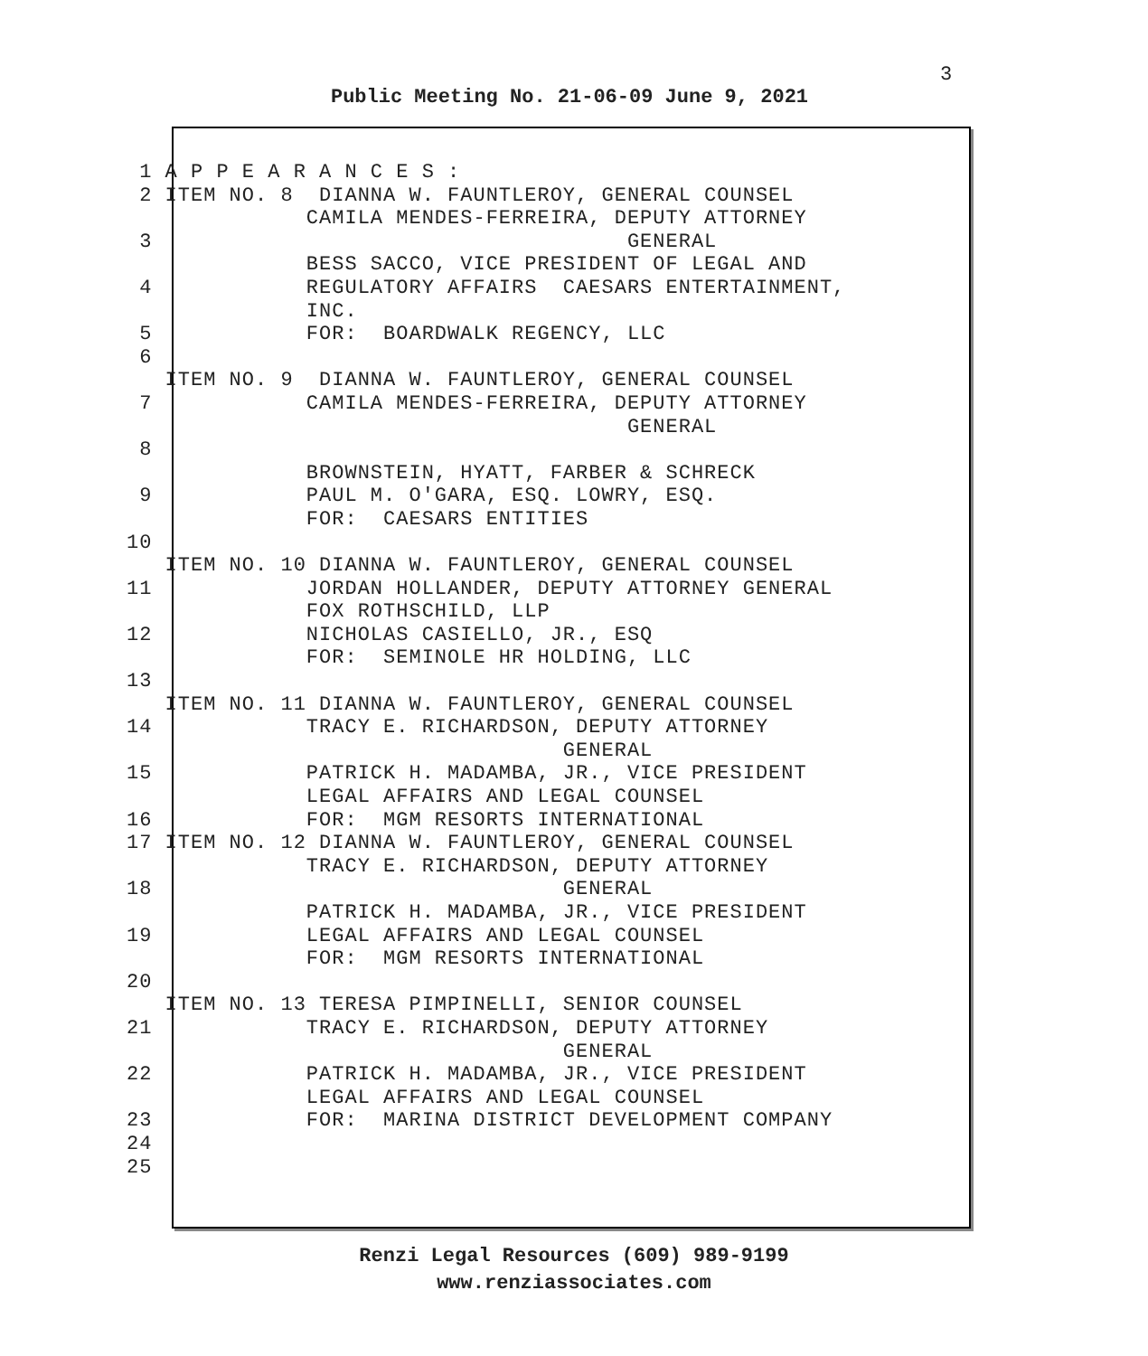3
Public Meeting No. 21-06-09 June 9, 2021
1 A P P E A R A N C E S : 2 ITEM NO. 8 DIANNA W. FAUNTLEROY, GENERAL COUNSEL CAMILA MENDES-FERREIRA, DEPUTY ATTORNEY 3 GENERAL BESS SACCO, VICE PRESIDENT OF LEGAL AND 4 REGULATORY AFFAIRS CAESARS ENTERTAINMENT, INC. 5 FOR: BOARDWALK REGENCY, LLC 6 ITEM NO. 9 DIANNA W. FAUNTLEROY, GENERAL COUNSEL 7 CAMILA MENDES-FERREIRA, DEPUTY ATTORNEY GENERAL 8 BROWNSTEIN, HYATT, FARBER & SCHRECK 9 PAUL M. O'GARA, ESQ. LOWRY, ESQ. FOR: CAESARS ENTITIES 10 ITEM NO. 10 DIANNA W. FAUNTLEROY, GENERAL COUNSEL 11 JORDAN HOLLANDER, DEPUTY ATTORNEY GENERAL FOX ROTHSCHILD, LLP 12 NICHOLAS CASIELLO, JR., ESQ FOR: SEMINOLE HR HOLDING, LLC 13 ITEM NO. 11 DIANNA W. FAUNTLEROY, GENERAL COUNSEL 14 TRACY E. RICHARDSON, DEPUTY ATTORNEY GENERAL 15 PATRICK H. MADAMBA, JR., VICE PRESIDENT LEGAL AFFAIRS AND LEGAL COUNSEL 16 FOR: MGM RESORTS INTERNATIONAL 17 ITEM NO. 12 DIANNA W. FAUNTLEROY, GENERAL COUNSEL TRACY E. RICHARDSON, DEPUTY ATTORNEY 18 GENERAL PATRICK H. MADAMBA, JR., VICE PRESIDENT 19 LEGAL AFFAIRS AND LEGAL COUNSEL FOR: MGM RESORTS INTERNATIONAL 20 ITEM NO. 13 TERESA PIMPINELLI, SENIOR COUNSEL 21 TRACY E. RICHARDSON, DEPUTY ATTORNEY GENERAL 22 PATRICK H. MADAMBA, JR., VICE PRESIDENT LEGAL AFFAIRS AND LEGAL COUNSEL 23 FOR: MARINA DISTRICT DEVELOPMENT COMPANY 24 25
Renzi Legal Resources (609) 989-9199
www.renziassociates.com